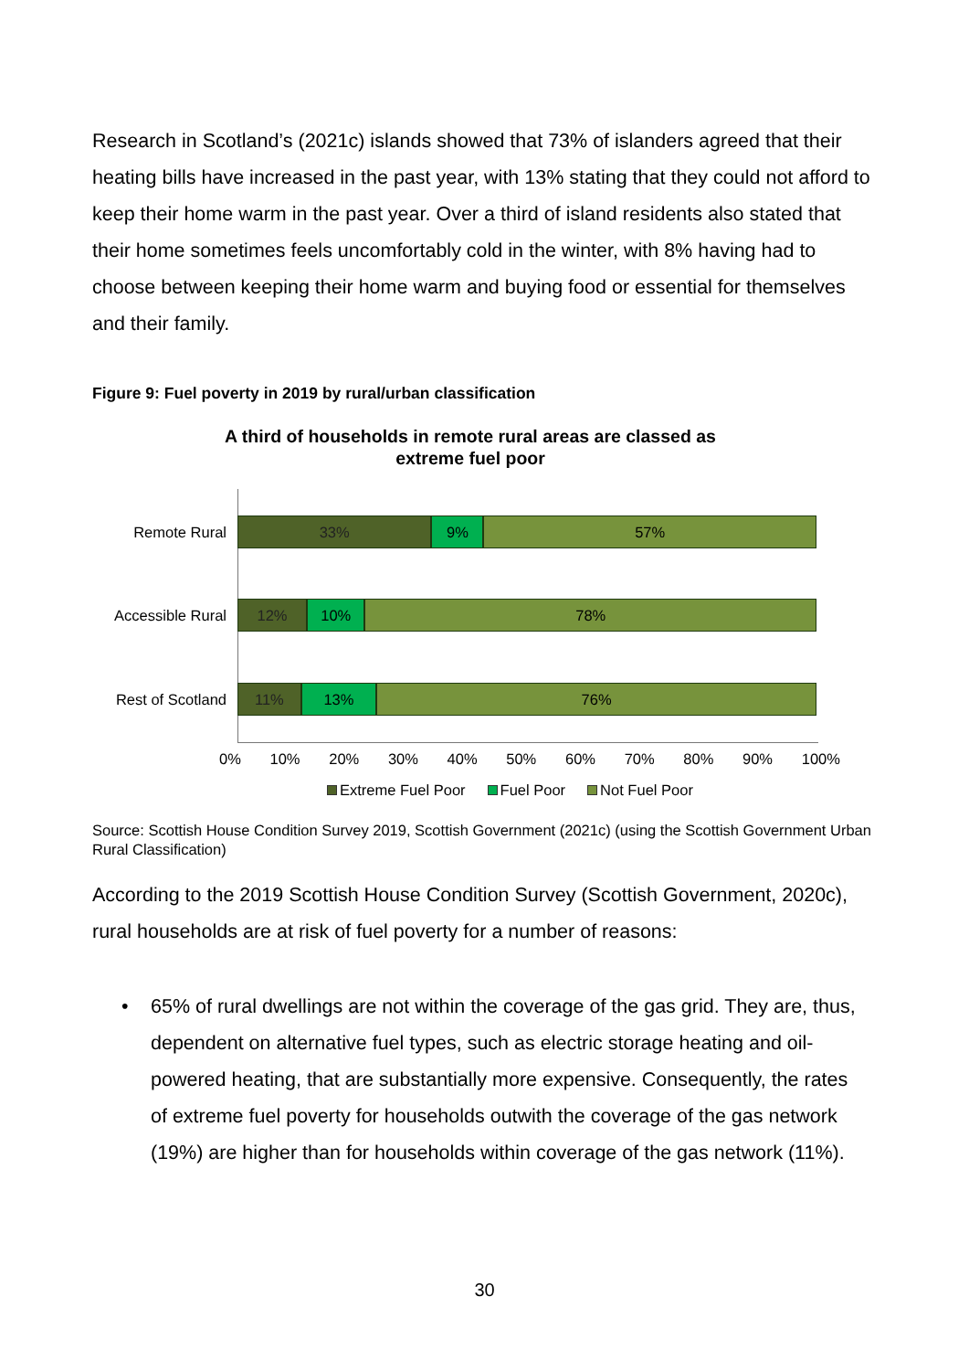Research in Scotland’s (2021c) islands showed that 73% of islanders agreed that their heating bills have increased in the past year, with 13% stating that they could not afford to keep their home warm in the past year. Over a third of island residents also stated that their home sometimes feels uncomfortably cold in the winter, with 8% having had to choose between keeping their home warm and buying food or essential for themselves and their family.
Figure 9: Fuel poverty in 2019 by rural/urban classification
A third of households in remote rural areas are classed as
extreme fuel poor
Remote Rural
33% 9% 57%
Accessible Rural
12% 10% 78%
Rest of Scotland
11% 13% 76%
0% 10% 20% 30% 40% 50% 60% 70% 80% 90% 100%
Extreme Fuel Poor Fuel Poor Not Fuel Poor
Source: Scottish House Condition Survey 2019, Scottish Government (2021c) (using the Scottish Government Urban Rural Classification)
According to the 2019 Scottish House Condition Survey (Scottish Government, 2020c), rural households are at risk of fuel poverty for a number of reasons:
• 65% of rural dwellings are not within the coverage of the gas grid. They are, thus, dependent on alternative fuel types, such as electric storage heating and oil-powered heating, that are substantially more expensive. Consequently, the rates of extreme fuel poverty for households outwith the coverage of the gas network (19%) are higher than for households within coverage of the gas network (11%).
30